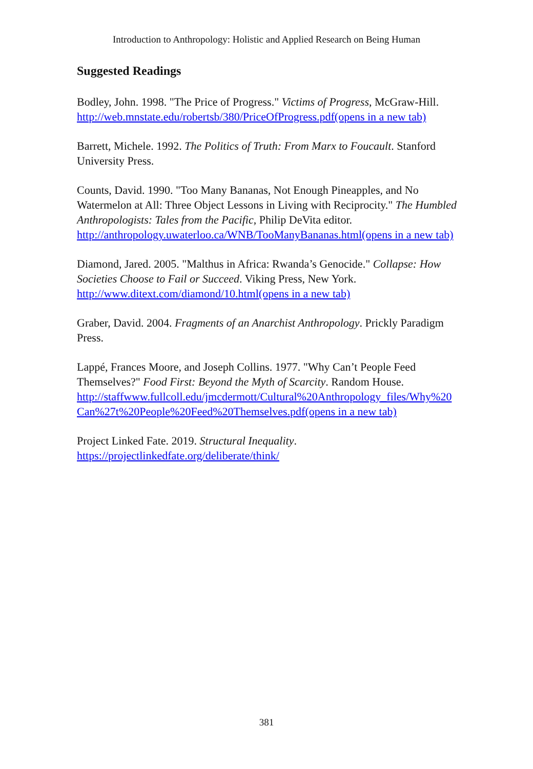Introduction to Anthropology: Holistic and Applied Research on Being Human
Suggested Readings
Bodley, John. 1998. "The Price of Progress." Victims of Progress, McGraw-Hill. http://web.mnstate.edu/robertsb/380/PriceOfProgress.pdf(opens in a new tab)
Barrett, Michele. 1992. The Politics of Truth: From Marx to Foucault. Stanford University Press.
Counts, David. 1990. "Too Many Bananas, Not Enough Pineapples, and No Watermelon at All: Three Object Lessons in Living with Reciprocity." The Humbled Anthropologists: Tales from the Pacific, Philip DeVita editor. http://anthropology.uwaterloo.ca/WNB/TooManyBananas.html(opens in a new tab)
Diamond, Jared. 2005. "Malthus in Africa: Rwanda’s Genocide." Collapse: How Societies Choose to Fail or Succeed. Viking Press, New York. http://www.ditext.com/diamond/10.html(opens in a new tab)
Graber, David. 2004. Fragments of an Anarchist Anthropology. Prickly Paradigm Press.
Lappé, Frances Moore, and Joseph Collins. 1977. "Why Can’t People Feed Themselves?" Food First: Beyond the Myth of Scarcity. Random House. http://staffwww.fullcoll.edu/jmcdermott/Cultural%20Anthropology_files/Why%20Can%27t%20People%20Feed%20Themselves.pdf(opens in a new tab)
Project Linked Fate. 2019. Structural Inequality. https://projectlinkedfate.org/deliberate/think/
381